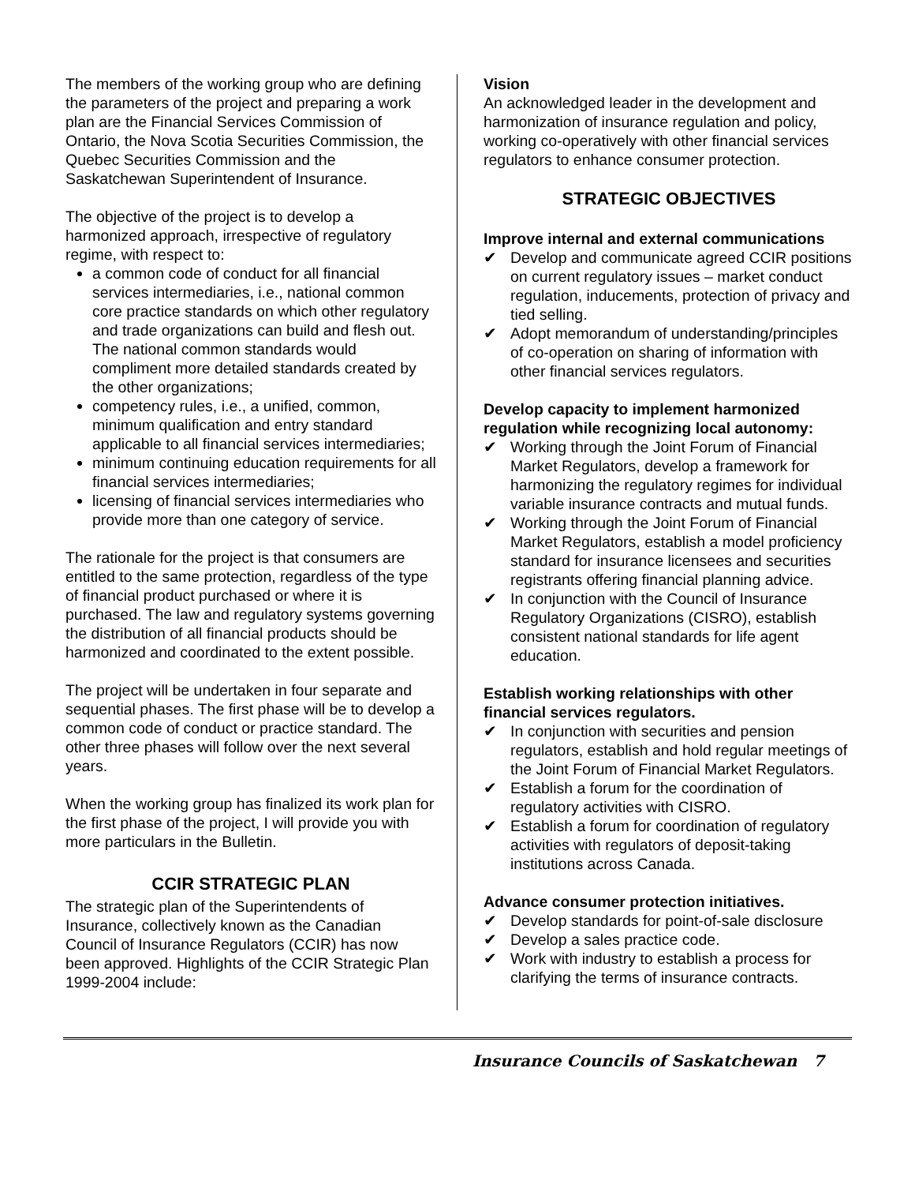The members of the working group who are defining the parameters of the project and preparing a work plan are the Financial Services Commission of Ontario, the Nova Scotia Securities Commission, the Quebec Securities Commission and the Saskatchewan Superintendent of Insurance.
The objective of the project is to develop a harmonized approach, irrespective of regulatory regime, with respect to:
a common code of conduct for all financial services intermediaries, i.e., national common core practice standards on which other regulatory and trade organizations can build and flesh out. The national common standards would compliment more detailed standards created by the other organizations;
competency rules, i.e., a unified, common, minimum qualification and entry standard applicable to all financial services intermediaries;
minimum continuing education requirements for all financial services intermediaries;
licensing of financial services intermediaries who provide more than one category of service.
The rationale for the project is that consumers are entitled to the same protection, regardless of the type of financial product purchased or where it is purchased. The law and regulatory systems governing the distribution of all financial products should be harmonized and coordinated to the extent possible.
The project will be undertaken in four separate and sequential phases. The first phase will be to develop a common code of conduct or practice standard. The other three phases will follow over the next several years.
When the working group has finalized its work plan for the first phase of the project, I will provide you with more particulars in the Bulletin.
CCIR STRATEGIC PLAN
The strategic plan of the Superintendents of Insurance, collectively known as the Canadian Council of Insurance Regulators (CCIR) has now been approved. Highlights of the CCIR Strategic Plan 1999-2004 include:
Vision
An acknowledged leader in the development and harmonization of insurance regulation and policy, working co-operatively with other financial services regulators to enhance consumer protection.
STRATEGIC OBJECTIVES
Improve internal and external communications
✔ Develop and communicate agreed CCIR positions on current regulatory issues – market conduct regulation, inducements, protection of privacy and tied selling.
✔ Adopt memorandum of understanding/principles of co-operation on sharing of information with other financial services regulators.
Develop capacity to implement harmonized regulation while recognizing local autonomy:
✔ Working through the Joint Forum of Financial Market Regulators, develop a framework for harmonizing the regulatory regimes for individual variable insurance contracts and mutual funds.
✔ Working through the Joint Forum of Financial Market Regulators, establish a model proficiency standard for insurance licensees and securities registrants offering financial planning advice.
✔ In conjunction with the Council of Insurance Regulatory Organizations (CISRO), establish consistent national standards for life agent education.
Establish working relationships with other financial services regulators.
✔ In conjunction with securities and pension regulators, establish and hold regular meetings of the Joint Forum of Financial Market Regulators.
✔ Establish a forum for the coordination of regulatory activities with CISRO.
✔ Establish a forum for coordination of regulatory activities with regulators of deposit-taking institutions across Canada.
Advance consumer protection initiatives.
✔ Develop standards for point-of-sale disclosure
✔ Develop a sales practice code.
✔ Work with industry to establish a process for clarifying the terms of insurance contracts.
Insurance Councils of Saskatchewan 7